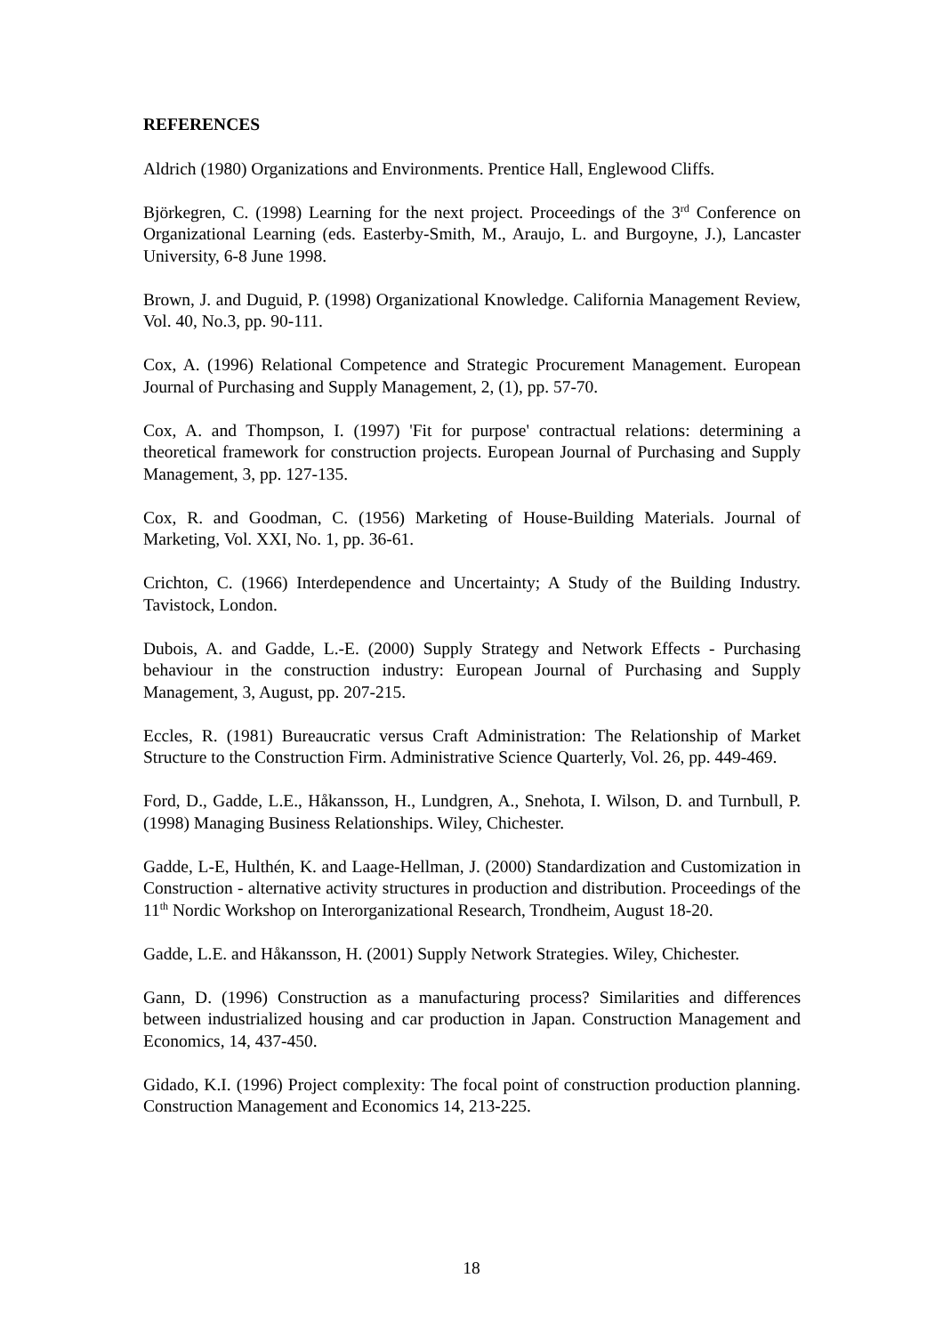REFERENCES
Aldrich (1980) Organizations and Environments. Prentice Hall, Englewood Cliffs.
Björkegren, C. (1998) Learning for the next project. Proceedings of the 3<sup>rd</sup> Conference on Organizational Learning (eds. Easterby-Smith, M., Araujo, L. and Burgoyne, J.), Lancaster University, 6-8 June 1998.
Brown, J. and Duguid, P. (1998) Organizational Knowledge. California Management Review, Vol. 40, No.3, pp. 90-111.
Cox, A. (1996) Relational Competence and Strategic Procurement Management. European Journal of Purchasing and Supply Management, 2, (1), pp. 57-70.
Cox, A. and Thompson, I. (1997) 'Fit for purpose' contractual relations: determining a theoretical framework for construction projects. European Journal of Purchasing and Supply Management, 3, pp. 127-135.
Cox, R. and Goodman, C. (1956) Marketing of House-Building Materials. Journal of Marketing, Vol. XXI, No. 1, pp. 36-61.
Crichton, C. (1966) Interdependence and Uncertainty; A Study of the Building Industry. Tavistock, London.
Dubois, A. and Gadde, L.-E. (2000) Supply Strategy and Network Effects - Purchasing behaviour in the construction industry: European Journal of Purchasing and Supply Management, 3, August, pp. 207-215.
Eccles, R. (1981) Bureaucratic versus Craft Administration: The Relationship of Market Structure to the Construction Firm. Administrative Science Quarterly, Vol. 26, pp. 449-469.
Ford, D., Gadde, L.E., Håkansson, H., Lundgren, A., Snehota, I. Wilson, D. and Turnbull, P. (1998) Managing Business Relationships. Wiley, Chichester.
Gadde, L-E, Hulthén, K. and Laage-Hellman, J. (2000) Standardization and Customization in Construction - alternative activity structures in production and distribution. Proceedings of the 11<sup>th</sup> Nordic Workshop on Interorganizational Research, Trondheim, August 18-20.
Gadde, L.E. and Håkansson, H. (2001) Supply Network Strategies. Wiley, Chichester.
Gann, D. (1996) Construction as a manufacturing process? Similarities and differences between industrialized housing and car production in Japan. Construction Management and Economics, 14, 437-450.
Gidado, K.I. (1996) Project complexity: The focal point of construction production planning. Construction Management and Economics 14, 213-225.
18